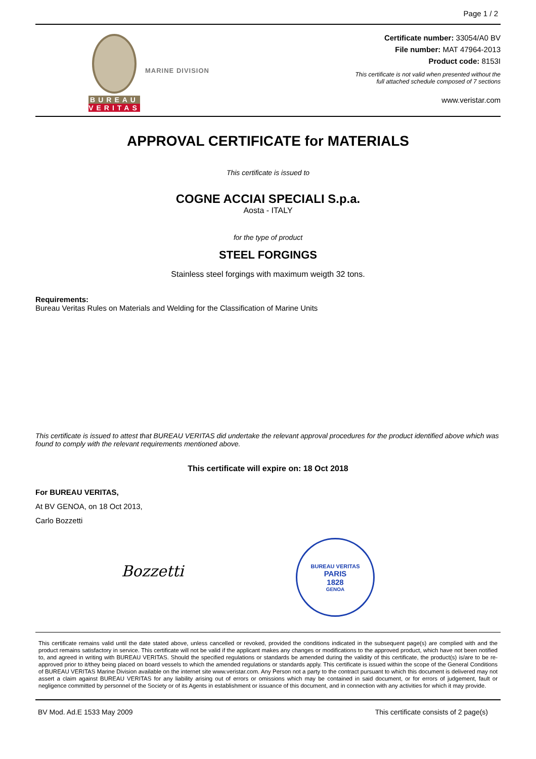Page 1 / 2
BUREAU
VERITAS
MARINE DIVISION
Certificate number: 33054/A0 BV
File number: MAT 47964-2013
Product code: 8153I
This certificate is not valid when presented without the
full attached schedule composed of 7 sections
www.veristar.com
APPROVAL CERTIFICATE for MATERIALS
This certificate is issued to
COGNE ACCIAI SPECIALI S.p.a.
Aosta - ITALY
for the type of product
STEEL FORGINGS
Stainless steel forgings with maximum weigth 32 tons.
Requirements:
Bureau Veritas Rules on Materials and Welding for the Classification of Marine Units
This certificate is issued to attest that BUREAU VERITAS did undertake the relevant approval procedures for the product identified above which was found to comply with the relevant requirements mentioned above.
This certificate will expire on: 18 Oct 2018
For BUREAU VERITAS,
At BV GENOA, on 18 Oct 2013,
Carlo Bozzetti
Bozzetti
BUREAU VERITAS
PARIS
1828
GENOA
This certificate remains valid until the date stated above, unless cancelled or revoked, provided the conditions indicated in the subsequent page(s) are complied with and the product remains satisfactory in service. This certificate will not be valid if the applicant makes any changes or modifications to the approved product, which have not been notified to, and agreed in writing with BUREAU VERITAS. Should the specified regulations or standards be amended during the validity of this certificate, the product(s) is/are to be re-approved prior to it/they being placed on board vessels to which the amended regulations or standards apply. This certificate is issued within the scope of the General Conditions of BUREAU VERITAS Marine Division available on the internet site www.veristar.com. Any Person not a party to the contract pursuant to which this document is delivered may not assert a claim against BUREAU VERITAS for any liability arising out of errors or omissions which may be contained in said document, or for errors of judgement, fault or negligence committed by personnel of the Society or of its Agents in establishment or issuance of this document, and in connection with any activities for which it may provide.
BV Mod. Ad.E 1533 May 2009 This certificate consists of 2 page(s)